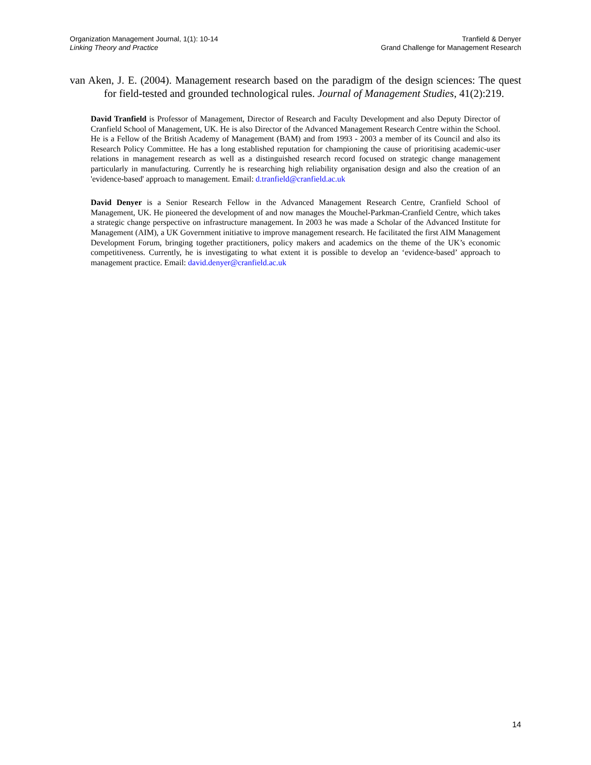Organization Management Journal, 1(1): 10-14
Linking Theory and Practice
Tranfield & Denyer
Grand Challenge for Management Research
van Aken, J. E. (2004). Management research based on the paradigm of the design sciences: The quest for field-tested and grounded technological rules. Journal of Management Studies, 41(2):219.
David Tranfield is Professor of Management, Director of Research and Faculty Development and also Deputy Director of Cranfield School of Management, UK. He is also Director of the Advanced Management Research Centre within the School. He is a Fellow of the British Academy of Management (BAM) and from 1993 - 2003 a member of its Council and also its Research Policy Committee. He has a long established reputation for championing the cause of prioritising academic-user relations in management research as well as a distinguished research record focused on strategic change management particularly in manufacturing. Currently he is researching high reliability organisation design and also the creation of an 'evidence-based' approach to management. Email: d.tranfield@cranfield.ac.uk
David Denyer is a Senior Research Fellow in the Advanced Management Research Centre, Cranfield School of Management, UK. He pioneered the development of and now manages the Mouchel-Parkman-Cranfield Centre, which takes a strategic change perspective on infrastructure management. In 2003 he was made a Scholar of the Advanced Institute for Management (AIM), a UK Government initiative to improve management research. He facilitated the first AIM Management Development Forum, bringing together practitioners, policy makers and academics on the theme of the UK’s economic competitiveness. Currently, he is investigating to what extent it is possible to develop an ‘evidence-based’ approach to management practice. Email: david.denyer@cranfield.ac.uk
14